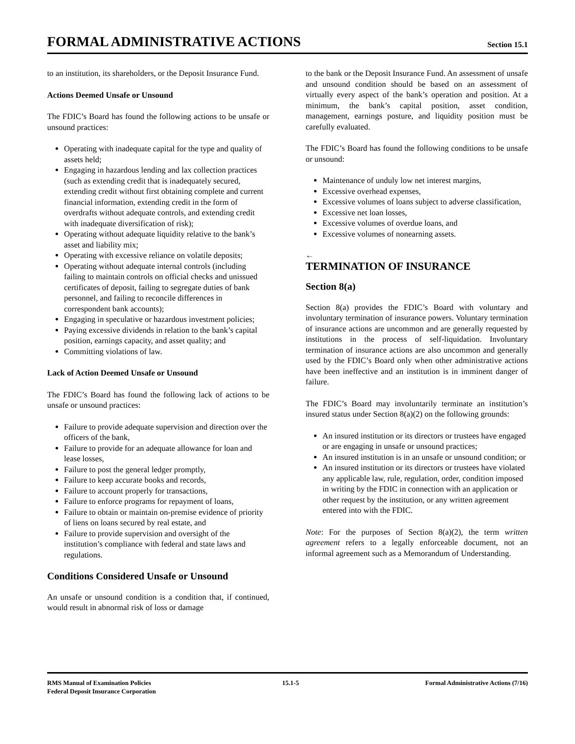FORMAL ADMINISTRATIVE ACTIONS
Section 15.1
to an institution, its shareholders, or the Deposit Insurance Fund.
Actions Deemed Unsafe or Unsound
The FDIC’s Board has found the following actions to be unsafe or unsound practices:
Operating with inadequate capital for the type and quality of assets held;
Engaging in hazardous lending and lax collection practices (such as extending credit that is inadequately secured, extending credit without first obtaining complete and current financial information, extending credit in the form of overdrafts without adequate controls, and extending credit with inadequate diversification of risk);
Operating without adequate liquidity relative to the bank’s asset and liability mix;
Operating with excessive reliance on volatile deposits;
Operating without adequate internal controls (including failing to maintain controls on official checks and unissued certificates of deposit, failing to segregate duties of bank personnel, and failing to reconcile differences in correspondent bank accounts);
Engaging in speculative or hazardous investment policies;
Paying excessive dividends in relation to the bank’s capital position, earnings capacity, and asset quality; and
Committing violations of law.
Lack of Action Deemed Unsafe or Unsound
The FDIC’s Board has found the following lack of actions to be unsafe or unsound practices:
Failure to provide adequate supervision and direction over the officers of the bank,
Failure to provide for an adequate allowance for loan and lease losses,
Failure to post the general ledger promptly,
Failure to keep accurate books and records,
Failure to account properly for transactions,
Failure to enforce programs for repayment of loans,
Failure to obtain or maintain on-premise evidence of priority of liens on loans secured by real estate, and
Failure to provide supervision and oversight of the institution’s compliance with federal and state laws and regulations.
Conditions Considered Unsafe or Unsound
An unsafe or unsound condition is a condition that, if continued, would result in abnormal risk of loss or damage
to the bank or the Deposit Insurance Fund. An assessment of unsafe and unsound condition should be based on an assessment of virtually every aspect of the bank’s operation and position. At a minimum, the bank’s capital position, asset condition, management, earnings posture, and liquidity position must be carefully evaluated.
The FDIC’s Board has found the following conditions to be unsafe or unsound:
Maintenance of unduly low net interest margins,
Excessive overhead expenses,
Excessive volumes of loans subject to adverse classification,
Excessive net loan losses,
Excessive volumes of overdue loans, and
Excessive volumes of nonearning assets.
←
TERMINATION OF INSURANCE
Section 8(a)
Section 8(a) provides the FDIC’s Board with voluntary and involuntary termination of insurance powers. Voluntary termination of insurance actions are uncommon and are generally requested by institutions in the process of self-liquidation. Involuntary termination of insurance actions are also uncommon and generally used by the FDIC’s Board only when other administrative actions have been ineffective and an institution is in imminent danger of failure.
The FDIC’s Board may involuntarily terminate an institution’s insured status under Section 8(a)(2) on the following grounds:
An insured institution or its directors or trustees have engaged or are engaging in unsafe or unsound practices;
An insured institution is in an unsafe or unsound condition; or
An insured institution or its directors or trustees have violated any applicable law, rule, regulation, order, condition imposed in writing by the FDIC in connection with an application or other request by the institution, or any written agreement entered into with the FDIC.
Note: For the purposes of Section 8(a)(2), the term written agreement refers to a legally enforceable document, not an informal agreement such as a Memorandum of Understanding.
RMS Manual of Examination Policies
Federal Deposit Insurance Corporation
15.1-5 Formal Administrative Actions (7/16)